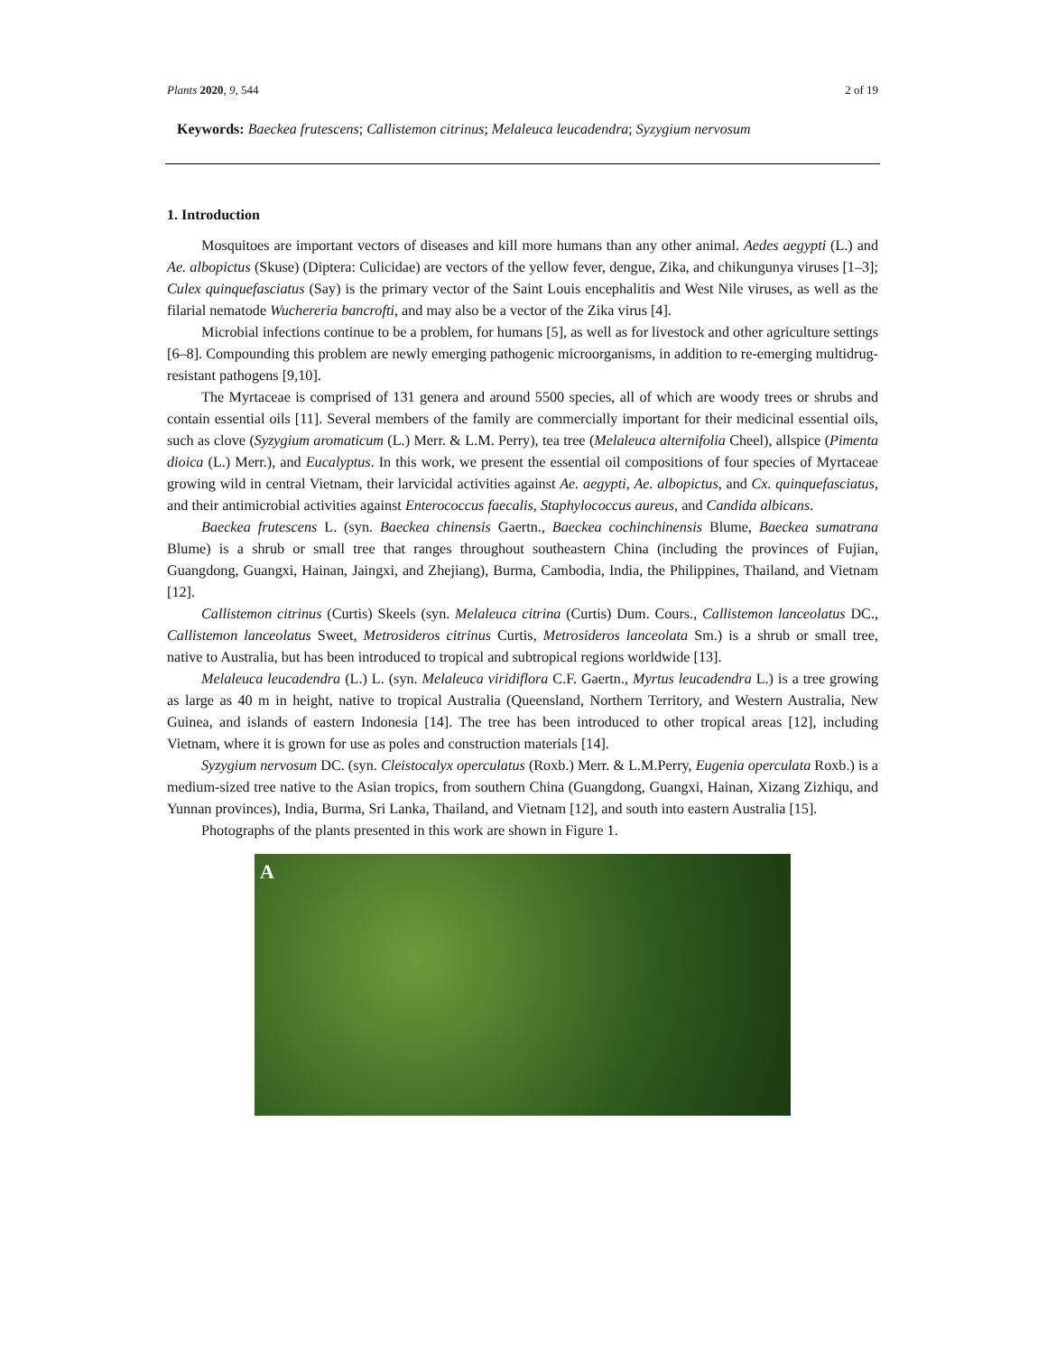Plants 2020, 9, 544 2 of 19
Keywords: Baeckea frutescens; Callistemon citrinus; Melaleuca leucadendra; Syzygium nervosum
1. Introduction
Mosquitoes are important vectors of diseases and kill more humans than any other animal. Aedes aegypti (L.) and Ae. albopictus (Skuse) (Diptera: Culicidae) are vectors of the yellow fever, dengue, Zika, and chikungunya viruses [1–3]; Culex quinquefasciatus (Say) is the primary vector of the Saint Louis encephalitis and West Nile viruses, as well as the filarial nematode Wuchereria bancrofti, and may also be a vector of the Zika virus [4].
Microbial infections continue to be a problem, for humans [5], as well as for livestock and other agriculture settings [6–8]. Compounding this problem are newly emerging pathogenic microorganisms, in addition to re-emerging multidrug-resistant pathogens [9,10].
The Myrtaceae is comprised of 131 genera and around 5500 species, all of which are woody trees or shrubs and contain essential oils [11]. Several members of the family are commercially important for their medicinal essential oils, such as clove (Syzygium aromaticum (L.) Merr. & L.M. Perry), tea tree (Melaleuca alternifolia Cheel), allspice (Pimenta dioica (L.) Merr.), and Eucalyptus. In this work, we present the essential oil compositions of four species of Myrtaceae growing wild in central Vietnam, their larvicidal activities against Ae. aegypti, Ae. albopictus, and Cx. quinquefasciatus, and their antimicrobial activities against Enterococcus faecalis, Staphylococcus aureus, and Candida albicans.
Baeckea frutescens L. (syn. Baeckea chinensis Gaertn., Baeckea cochinchinensis Blume, Baeckea sumatrana Blume) is a shrub or small tree that ranges throughout southeastern China (including the provinces of Fujian, Guangdong, Guangxi, Hainan, Jaingxi, and Zhejiang), Burma, Cambodia, India, the Philippines, Thailand, and Vietnam [12].
Callistemon citrinus (Curtis) Skeels (syn. Melaleuca citrina (Curtis) Dum. Cours., Callistemon lanceolatus DC., Callistemon lanceolatus Sweet, Metrosideros citrinus Curtis, Metrosideros lanceolata Sm.) is a shrub or small tree, native to Australia, but has been introduced to tropical and subtropical regions worldwide [13].
Melaleuca leucadendra (L.) L. (syn. Melaleuca viridiflora C.F. Gaertn., Myrtus leucadendra L.) is a tree growing as large as 40 m in height, native to tropical Australia (Queensland, Northern Territory, and Western Australia, New Guinea, and islands of eastern Indonesia [14]. The tree has been introduced to other tropical areas [12], including Vietnam, where it is grown for use as poles and construction materials [14].
Syzygium nervosum DC. (syn. Cleistocalyx operculatus (Roxb.) Merr. & L.M.Perry, Eugenia operculata Roxb.) is a medium-sized tree native to the Asian tropics, from southern China (Guangdong, Guangxi, Hainan, Xizang Zizhiqu, and Yunnan provinces), India, Burma, Sri Lanka, Thailand, and Vietnam [12], and south into eastern Australia [15].
Photographs of the plants presented in this work are shown in Figure 1.
A